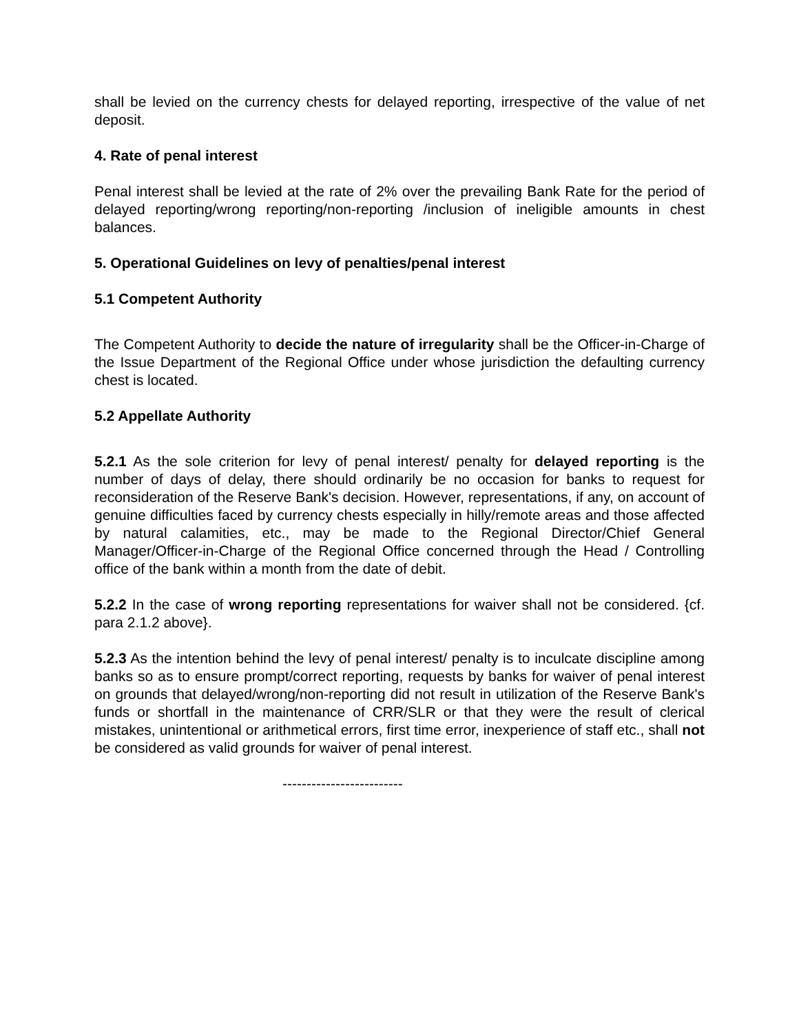shall be levied on the currency chests for delayed reporting, irrespective of the value of net deposit.
4. Rate of penal interest
Penal interest shall be levied at the rate of 2% over the prevailing Bank Rate for the period of delayed reporting/wrong reporting/non-reporting /inclusion of ineligible amounts in chest balances.
5. Operational Guidelines on levy of penalties/penal interest
5.1 Competent Authority
The Competent Authority to decide the nature of irregularity shall be the Officer-in-Charge of the Issue Department of the Regional Office under whose jurisdiction the defaulting currency chest is located.
5.2 Appellate Authority
5.2.1 As the sole criterion for levy of penal interest/ penalty for delayed reporting is the number of days of delay, there should ordinarily be no occasion for banks to request for reconsideration of the Reserve Bank's decision. However, representations, if any, on account of genuine difficulties faced by currency chests especially in hilly/remote areas and those affected by natural calamities, etc., may be made to the Regional Director/Chief General Manager/Officer-in-Charge of the Regional Office concerned through the Head / Controlling office of the bank within a month from the date of debit.
5.2.2 In the case of wrong reporting representations for waiver shall not be considered. {cf. para 2.1.2 above}.
5.2.3 As the intention behind the levy of penal interest/ penalty is to inculcate discipline among banks so as to ensure prompt/correct reporting, requests by banks for waiver of penal interest on grounds that delayed/wrong/non-reporting did not result in utilization of the Reserve Bank's funds or shortfall in the maintenance of CRR/SLR or that they were the result of clerical mistakes, unintentional or arithmetical errors, first time error, inexperience of staff etc., shall not be considered as valid grounds for waiver of penal interest.
-------------------------